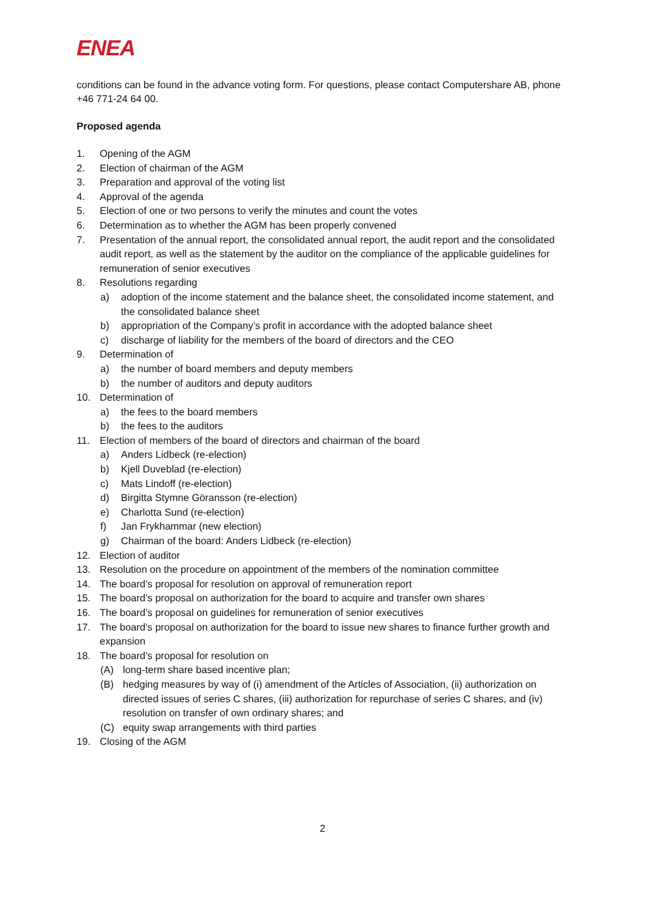ENEA
conditions can be found in the advance voting form. For questions, please contact Computershare AB, phone +46 771-24 64 00.
Proposed agenda
1. Opening of the AGM
2. Election of chairman of the AGM
3. Preparation and approval of the voting list
4. Approval of the agenda
5. Election of one or two persons to verify the minutes and count the votes
6. Determination as to whether the AGM has been properly convened
7. Presentation of the annual report, the consolidated annual report, the audit report and the consolidated audit report, as well as the statement by the auditor on the compliance of the applicable guidelines for remuneration of senior executives
8. Resolutions regarding
a) adoption of the income statement and the balance sheet, the consolidated income statement, and the consolidated balance sheet
b) appropriation of the Company’s profit in accordance with the adopted balance sheet
c) discharge of liability for the members of the board of directors and the CEO
9. Determination of
a) the number of board members and deputy members
b) the number of auditors and deputy auditors
10. Determination of
a) the fees to the board members
b) the fees to the auditors
11. Election of members of the board of directors and chairman of the board
a) Anders Lidbeck (re-election)
b) Kjell Duveblad (re-election)
c) Mats Lindoff (re-election)
d) Birgitta Stymne Göransson (re-election)
e) Charlotta Sund (re-election)
f) Jan Frykhammar (new election)
g) Chairman of the board: Anders Lidbeck (re-election)
12. Election of auditor
13. Resolution on the procedure on appointment of the members of the nomination committee
14. The board’s proposal for resolution on approval of remuneration report
15. The board’s proposal on authorization for the board to acquire and transfer own shares
16. The board’s proposal on guidelines for remuneration of senior executives
17. The board’s proposal on authorization for the board to issue new shares to finance further growth and expansion
18. The board’s proposal for resolution on
(A) long-term share based incentive plan;
(B) hedging measures by way of (i) amendment of the Articles of Association, (ii) authorization on directed issues of series C shares, (iii) authorization for repurchase of series C shares, and (iv) resolution on transfer of own ordinary shares; and
(C) equity swap arrangements with third parties
19. Closing of the AGM
2